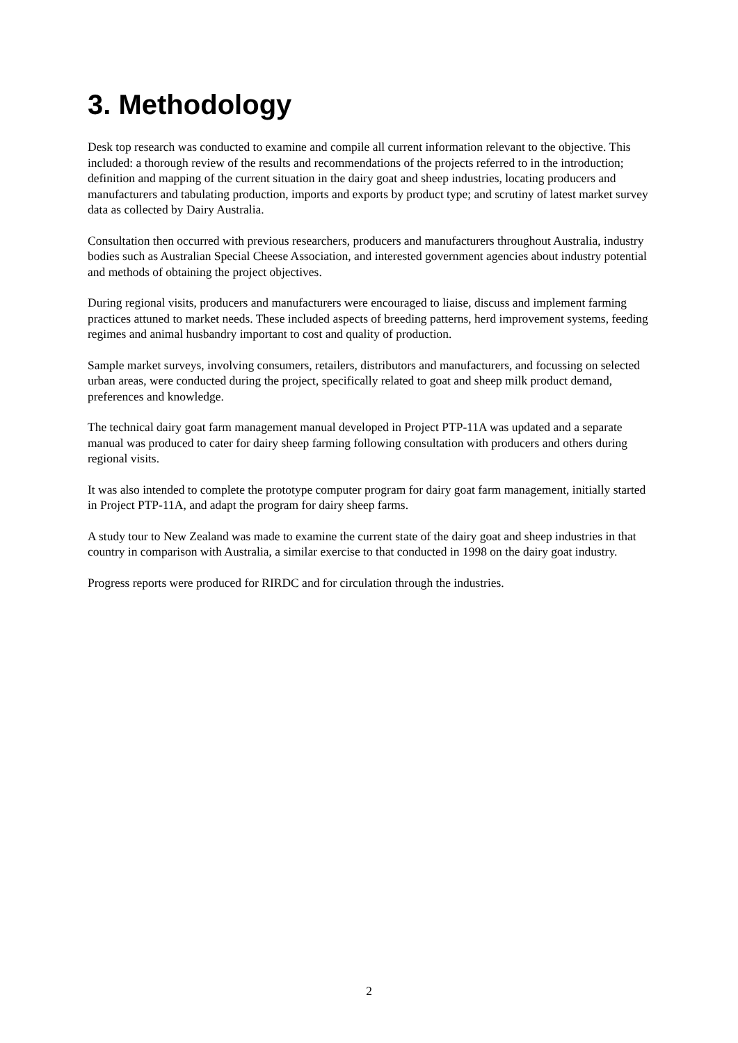3. Methodology
Desk top research was conducted to examine and compile all current information relevant to the objective. This included: a thorough review of the results and recommendations of the projects referred to in the introduction; definition and mapping of the current situation in the dairy goat and sheep industries, locating producers and manufacturers and tabulating production, imports and exports by product type; and scrutiny of latest market survey data as collected by Dairy Australia.
Consultation then occurred with previous researchers, producers and manufacturers throughout Australia, industry bodies such as Australian Special Cheese Association, and interested government agencies about industry potential and methods of obtaining the project objectives.
During regional visits, producers and manufacturers were encouraged to liaise, discuss and implement farming practices attuned to market needs. These included aspects of breeding patterns, herd improvement systems, feeding regimes and animal husbandry important to cost and quality of production.
Sample market surveys, involving consumers, retailers, distributors and manufacturers, and focussing on selected urban areas, were conducted during the project, specifically related to goat and sheep milk product demand, preferences and knowledge.
The technical dairy goat farm management manual developed in Project PTP-11A was updated and a separate manual was produced to cater for dairy sheep farming following consultation with producers and others during regional visits.
It was also intended to complete the prototype computer program for dairy goat farm management, initially started in Project PTP-11A, and adapt the program for dairy sheep farms.
A study tour to New Zealand was made to examine the current state of the dairy goat and sheep industries in that country in comparison with Australia, a similar exercise to that conducted in 1998 on the dairy goat industry.
Progress reports were produced for RIRDC and for circulation through the industries.
2